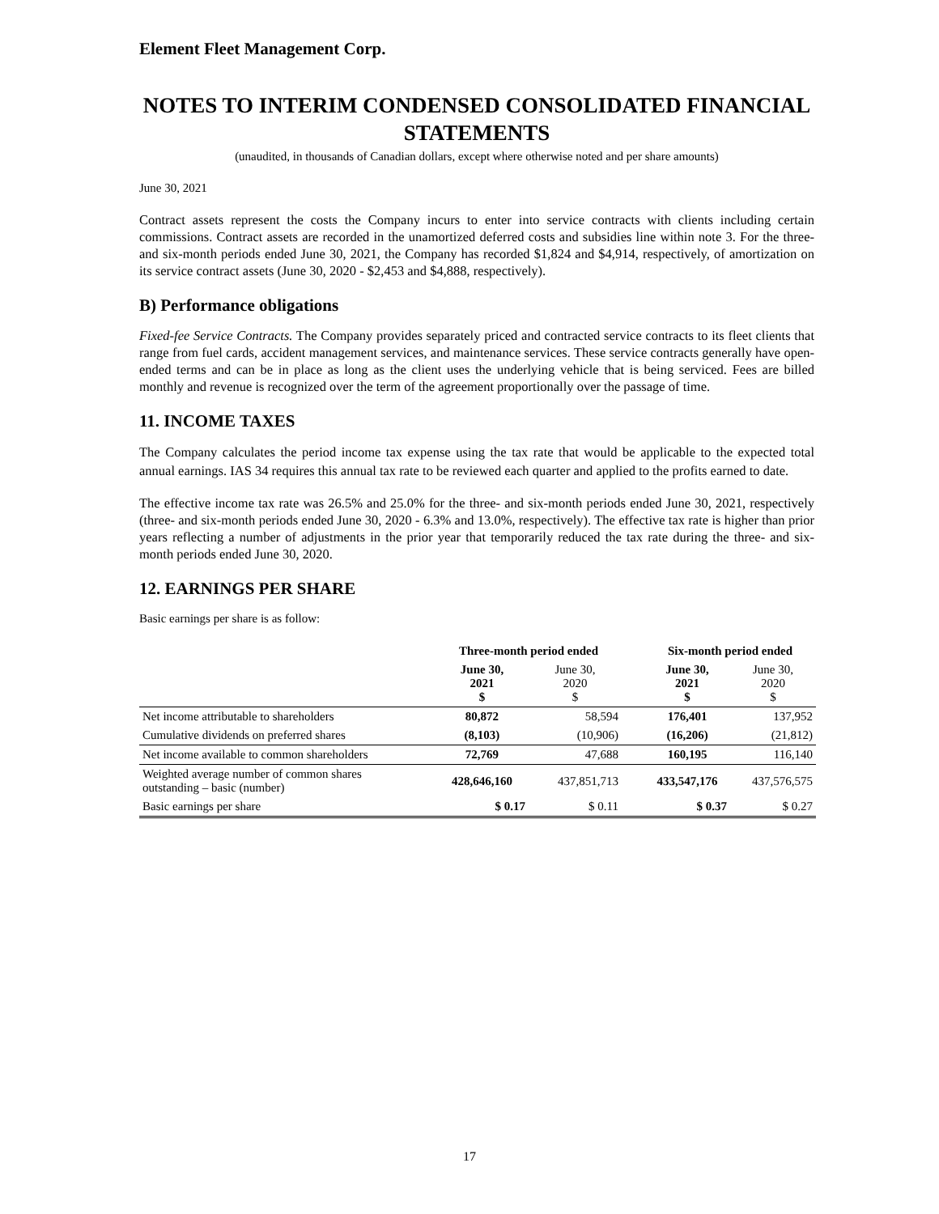Element Fleet Management Corp.
NOTES TO INTERIM CONDENSED CONSOLIDATED FINANCIAL STATEMENTS
(unaudited, in thousands of Canadian dollars, except where otherwise noted and per share amounts)
June 30, 2021
Contract assets represent the costs the Company incurs to enter into service contracts with clients including certain commissions. Contract assets are recorded in the unamortized deferred costs and subsidies line within note 3. For the three- and six-month periods ended June 30, 2021, the Company has recorded $1,824 and $4,914, respectively, of amortization on its service contract assets (June 30, 2020 - $2,453 and $4,888, respectively).
B) Performance obligations
Fixed-fee Service Contracts. The Company provides separately priced and contracted service contracts to its fleet clients that range from fuel cards, accident management services, and maintenance services. These service contracts generally have open-ended terms and can be in place as long as the client uses the underlying vehicle that is being serviced. Fees are billed monthly and revenue is recognized over the term of the agreement proportionally over the passage of time.
11. INCOME TAXES
The Company calculates the period income tax expense using the tax rate that would be applicable to the expected total annual earnings. IAS 34 requires this annual tax rate to be reviewed each quarter and applied to the profits earned to date.
The effective income tax rate was 26.5% and 25.0% for the three- and six-month periods ended June 30, 2021, respectively (three- and six-month periods ended June 30, 2020 - 6.3% and 13.0%, respectively). The effective tax rate is higher than prior years reflecting a number of adjustments in the prior year that temporarily reduced the tax rate during the three- and six-month periods ended June 30, 2020.
12. EARNINGS PER SHARE
Basic earnings per share is as follow:
| | Three-month period ended | | | Six-month period ended | |
| --- | --- | --- | --- | --- | --- |
| | June 30, 2021 $ | June 30, 2020 $ | | June 30, 2021 $ | June 30, 2020 $ |
| Net income attributable to shareholders | 80,872 | 58,594 | | 176,401 | 137,952 |
| Cumulative dividends on preferred shares | (8,103) | (10,906) | | (16,206) | (21,812) |
| Net income available to common shareholders | 72,769 | 47,688 | | 160,195 | 116,140 |
| Weighted average number of common shares outstanding – basic (number) | 428,646,160 | 437,851,713 | | 433,547,176 | 437,576,575 |
| Basic earnings per share | $ 0.17 | $ 0.11 | | $ 0.37 | $ 0.27 |
17